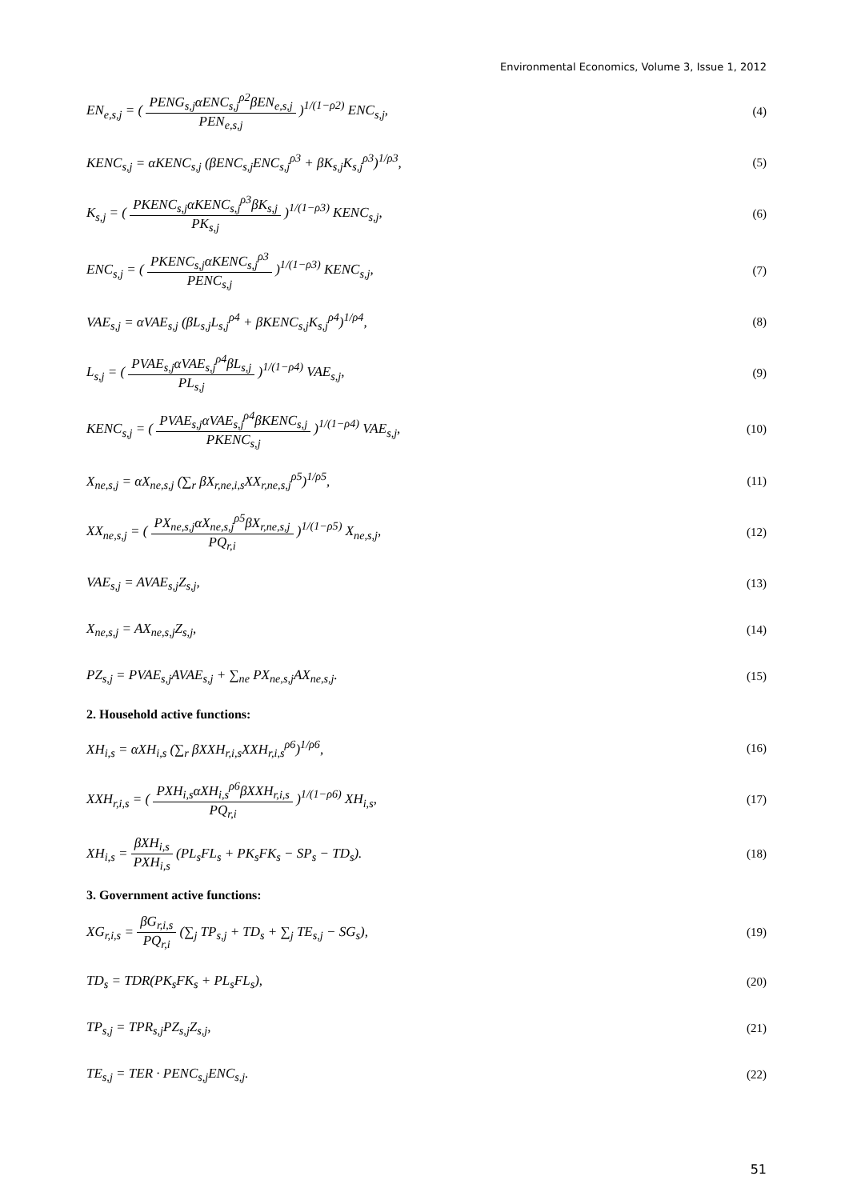Environmental Economics, Volume 3, Issue 1, 2012
EN<sub>e,s,j</sub> = ( PENG<sub>s,j</sub>αENC<sub>s,j</sub><sup>ρ2</sup>βEN<sub>e,s,j</sub> PEN<sub>e,s,j</sub> )<sup>1/(1−ρ2)</sup> ENC<sub>s,j</sub>, (4)
KENC<sub>s,j</sub> = αKENC<sub>s,j</sub> (βENC<sub>s,j</sub>ENC<sub>s,j</sub><sup>ρ3</sup> + βK<sub>s,j</sub>K<sub>s,j</sub><sup>ρ3</sup>)<sup>1/ρ3</sup>, (5)
K<sub>s,j</sub> = ( PKENC<sub>s,j</sub>αKENC<sub>s,j</sub><sup>ρ3</sup>βK<sub>s,j</sub> PK<sub>s,j</sub> )<sup>1/(1−ρ3)</sup> KENC<sub>s,j</sub>, (6)
ENC<sub>s,j</sub> = ( PKENC<sub>s,j</sub>αKENC<sub>s,j</sub><sup>ρ3</sup> PENC<sub>s,j</sub> )<sup>1/(1−ρ3)</sup> KENC<sub>s,j</sub>, (7)
VAE<sub>s,j</sub> = αVAE<sub>s,j</sub> (βL<sub>s,j</sub>L<sub>s,j</sub><sup>ρ4</sup> + βKENC<sub>s,j</sub>K<sub>s,j</sub><sup>ρ4</sup>)<sup>1/ρ4</sup>, (8)
L<sub>s,j</sub> = ( PVAE<sub>s,j</sub>αVAE<sub>s,j</sub><sup>ρ4</sup>βL<sub>s,j</sub> PL<sub>s,j</sub> )<sup>1/(1−ρ4)</sup> VAE<sub>s,j</sub>, (9)
KENC<sub>s,j</sub> = ( PVAE<sub>s,j</sub>αVAE<sub>s,j</sub><sup>ρ4</sup>βKENC<sub>s,j</sub> PKENC<sub>s,j</sub> )<sup>1/(1−ρ4)</sup> VAE<sub>s,j</sub>, (10)
X<sub>ne,s,j</sub> = αX<sub>ne,s,j</sub> (∑<sub>r</sub> βX<sub>r,ne,i,s</sub>XX<sub>r,ne,s,j</sub><sup>ρ5</sup>)<sup>1/ρ5</sup>, (11)
XX<sub>ne,s,j</sub> = ( PX<sub>ne,s,j</sub>αX<sub>ne,s,j</sub><sup>ρ5</sup>βX<sub>r,ne,s,j</sub> PQ<sub>r,i</sub> )<sup>1/(1−ρ5)</sup> X<sub>ne,s,j</sub>, (12)
VAE<sub>s,j</sub> = AVAE<sub>s,j</sub>Z<sub>s,j</sub>, (13)
X<sub>ne,s,j</sub> = AX<sub>ne,s,j</sub>Z<sub>s,j</sub>, (14)
PZ<sub>s,j</sub> = PVAE<sub>s,j</sub>AVAE<sub>s,j</sub> + ∑<sub>ne</sub> PX<sub>ne,s,j</sub>AX<sub>ne,s,j</sub>. (15)
2. Household active functions:
XH<sub>i,s</sub> = αXH<sub>i,s</sub> (∑<sub>r</sub> βXXH<sub>r,i,s</sub>XXH<sub>r,i,s</sub><sup>ρ6</sup>)<sup>1/ρ6</sup>, (16)
XXH<sub>r,i,s</sub> = ( PXH<sub>i,s</sub>αXH<sub>i,s</sub><sup>ρ6</sup>βXXH<sub>r,i,s</sub> PQ<sub>r,i</sub> )<sup>1/(1−ρ6)</sup> XH<sub>i,s</sub>, (17)
XH<sub>i,s</sub> = βXH<sub>i,s</sub> PXH<sub>i,s</sub> (PL<sub>s</sub>FL<sub>s</sub> + PK<sub>s</sub>FK<sub>s</sub> − SP<sub>s</sub> − TD<sub>s</sub>). (18)
3. Government active functions:
XG<sub>r,i,s</sub> = βG<sub>r,i,s</sub> PQ<sub>r,i</sub> (∑<sub>j</sub> TP<sub>s,j</sub> + TD<sub>s</sub> + ∑<sub>j</sub> TE<sub>s,j</sub> − SG<sub>s</sub>), (19)
TD<sub>s</sub> = TDR(PK<sub>s</sub>FK<sub>s</sub> + PL<sub>s</sub>FL<sub>s</sub>), (20)
TP<sub>s,j</sub> = TPR<sub>s,j</sub>PZ<sub>s,j</sub>Z<sub>s,j</sub>, (21)
TE<sub>s,j</sub> = TER · PENC<sub>s,j</sub>ENC<sub>s,j</sub>. (22)
51